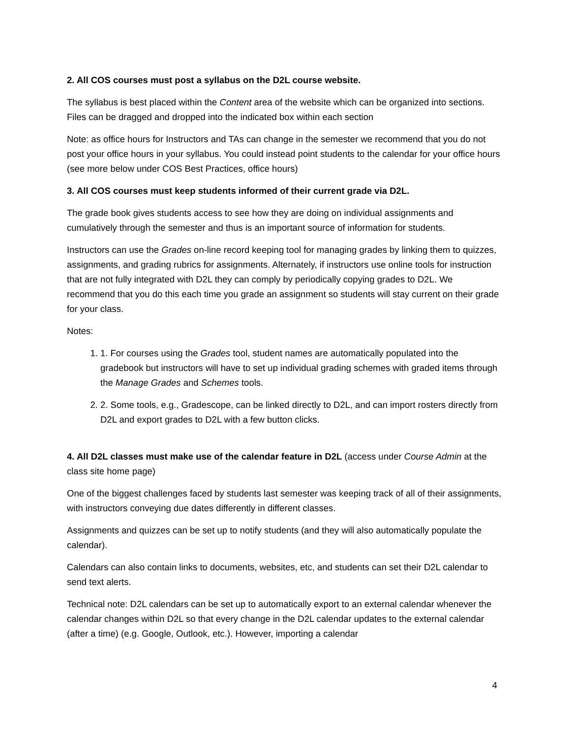2. All COS courses must post a syllabus on the D2L course website.
The syllabus is best placed within the Content area of the website which can be organized into sections. Files can be dragged and dropped into the indicated box within each section
Note: as office hours for Instructors and TAs can change in the semester we recommend that you do not post your office hours in your syllabus. You could instead point students to the calendar for your office hours (see more below under COS Best Practices, office hours)
3. All COS courses must keep students informed of their current grade via D2L.
The grade book gives students access to see how they are doing on individual assignments and cumulatively through the semester and thus is an important source of information for students.
Instructors can use the Grades on-line record keeping tool for managing grades by linking them to quizzes, assignments, and grading rubrics for assignments. Alternately, if instructors use online tools for instruction that are not fully integrated with D2L they can comply by periodically copying grades to D2L. We recommend that you do this each time you grade an assignment so students will stay current on their grade for your class.
Notes:
1. 1. For courses using the Grades tool, student names are automatically populated into the gradebook but instructors will have to set up individual grading schemes with graded items through the Manage Grades and Schemes tools.
2. 2. Some tools, e.g., Gradescope, can be linked directly to D2L, and can import rosters directly from D2L and export grades to D2L with a few button clicks.
4. All D2L classes must make use of the calendar feature in D2L (access under Course Admin at the class site home page)
One of the biggest challenges faced by students last semester was keeping track of all of their assignments, with instructors conveying due dates differently in different classes.
Assignments and quizzes can be set up to notify students (and they will also automatically populate the calendar).
Calendars can also contain links to documents, websites, etc, and students can set their D2L calendar to send text alerts.
Technical note: D2L calendars can be set up to automatically export to an external calendar whenever the calendar changes within D2L so that every change in the D2L calendar updates to the external calendar (after a time) (e.g. Google, Outlook, etc.). However, importing a calendar
4